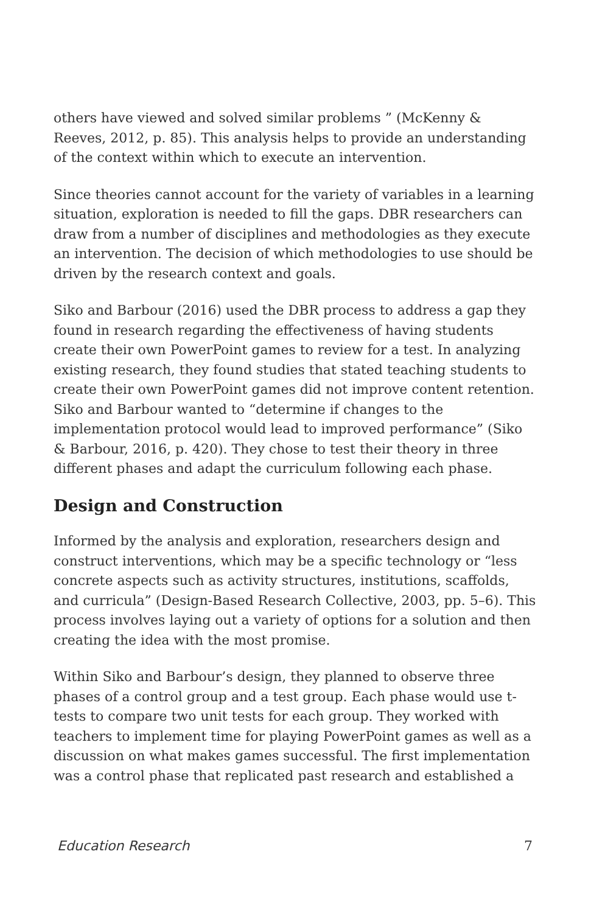others have viewed and solved similar problems ” (McKenny & Reeves, 2012, p. 85). This analysis helps to provide an understanding of the context within which to execute an intervention.
Since theories cannot account for the variety of variables in a learning situation, exploration is needed to fill the gaps. DBR researchers can draw from a number of disciplines and methodologies as they execute an intervention. The decision of which methodologies to use should be driven by the research context and goals.
Siko and Barbour (2016) used the DBR process to address a gap they found in research regarding the effectiveness of having students create their own PowerPoint games to review for a test. In analyzing existing research, they found studies that stated teaching students to create their own PowerPoint games did not improve content retention. Siko and Barbour wanted to “determine if changes to the implementation protocol would lead to improved performance” (Siko & Barbour, 2016, p. 420). They chose to test their theory in three different phases and adapt the curriculum following each phase.
Design and Construction
Informed by the analysis and exploration, researchers design and construct interventions, which may be a specific technology or “less concrete aspects such as activity structures, institutions, scaffolds, and curricula” (Design-Based Research Collective, 2003, pp. 5–6). This process involves laying out a variety of options for a solution and then creating the idea with the most promise.
Within Siko and Barbour’s design, they planned to observe three phases of a control group and a test group. Each phase would use t-tests to compare two unit tests for each group. They worked with teachers to implement time for playing PowerPoint games as well as a discussion on what makes games successful. The first implementation was a control phase that replicated past research and established a
Education Research 7